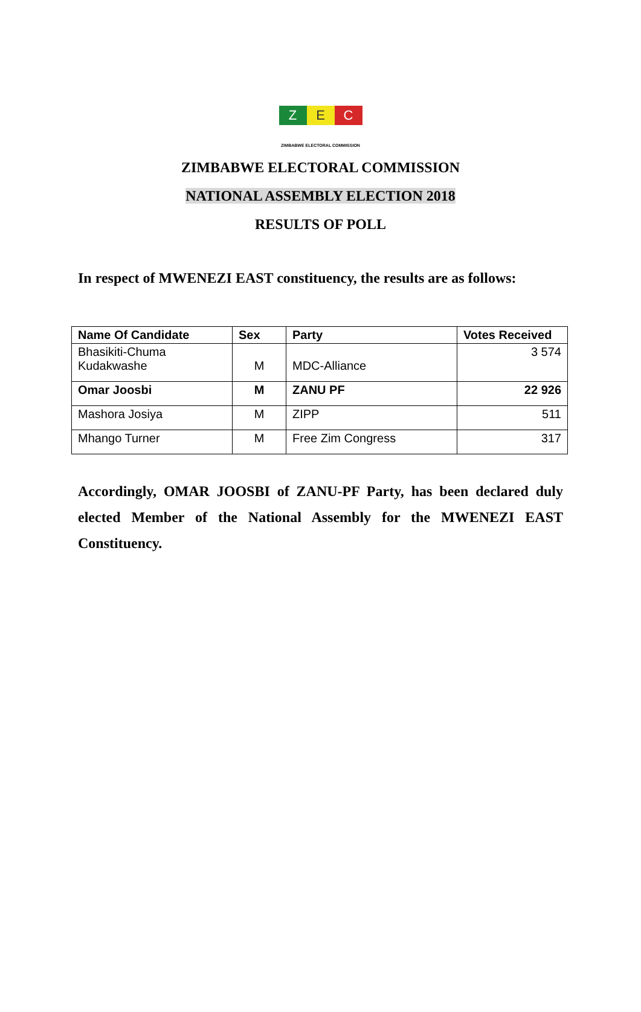Z E C
ZIMBABWE ELECTORAL COMMISSION
ZIMBABWE ELECTORAL COMMISSION
NATIONAL ASSEMBLY ELECTION 2018
RESULTS OF POLL
In respect of MWENEZI EAST constituency, the results are as follows:
| Name Of Candidate | Sex | Party | Votes Received |
| --- | --- | --- | --- |
| Bhasikiti-Chuma Kudakwashe | M | MDC-Alliance | 3 574 |
| Omar Joosbi | M | ZANU PF | 22 926 |
| Mashora Josiya | M | ZIPP | 511 |
| Mhango Turner | M | Free Zim Congress | 317 |
Accordingly, OMAR JOOSBI of ZANU-PF Party, has been declared duly elected Member of the National Assembly for the MWENEZI EAST Constituency.